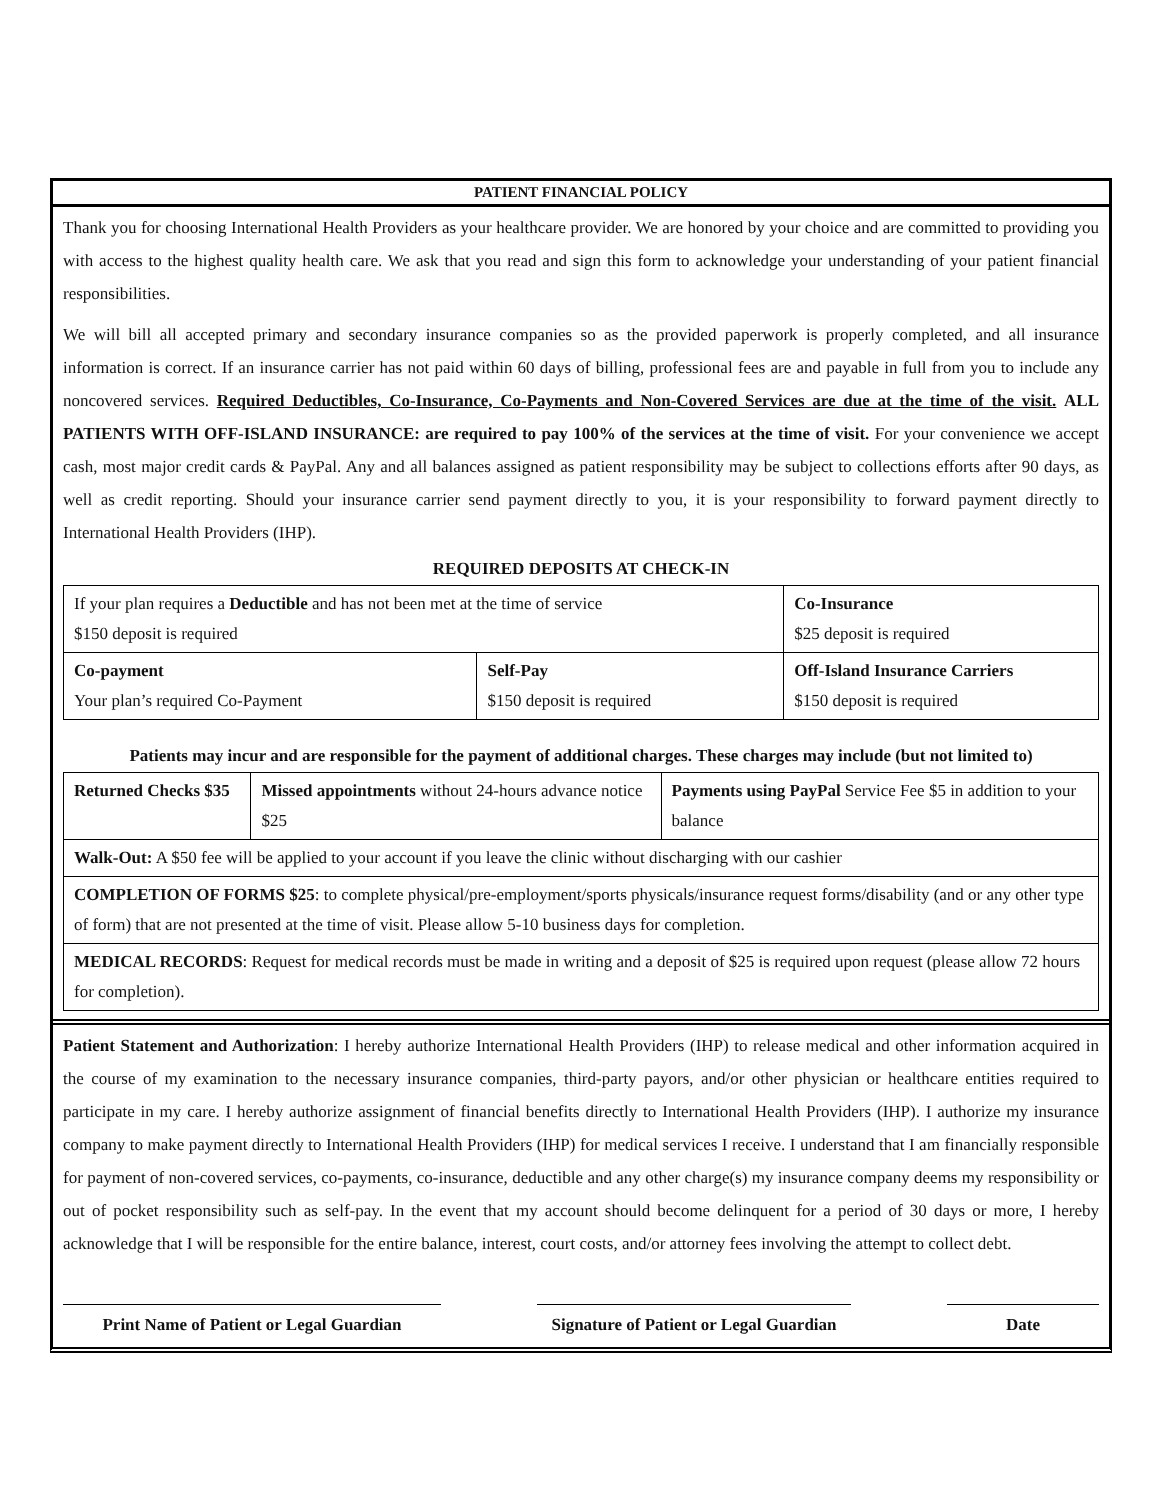PATIENT FINANCIAL POLICY
Thank you for choosing International Health Providers as your healthcare provider. We are honored by your choice and are committed to providing you with access to the highest quality health care. We ask that you read and sign this form to acknowledge your understanding of your patient financial responsibilities.
We will bill all accepted primary and secondary insurance companies so as the provided paperwork is properly completed, and all insurance information is correct. If an insurance carrier has not paid within 60 days of billing, professional fees are and payable in full from you to include any noncovered services. Required Deductibles, Co-Insurance, Co-Payments and Non-Covered Services are due at the time of the visit. ALL PATIENTS WITH OFF-ISLAND INSURANCE: are required to pay 100% of the services at the time of visit. For your convenience we accept cash, most major credit cards & PayPal. Any and all balances assigned as patient responsibility may be subject to collections efforts after 90 days, as well as credit reporting. Should your insurance carrier send payment directly to you, it is your responsibility to forward payment directly to International Health Providers (IHP).
REQUIRED DEPOSITS AT CHECK-IN
| If your plan requires a Deductible and has not been met at the time of service $150 deposit is required | | Co-Insurance $25 deposit is required |
| Co-payment Your plan’s required Co-Payment | Self-Pay $150 deposit is required | Off-Island Insurance Carriers $150 deposit is required |
Patients may incur and are responsible for the payment of additional charges. These charges may include (but not limited to)
| Returned Checks $35 | Missed appointments without 24-hours advance notice $25 | Payments using PayPal Service Fee $5 in addition to your balance |
| Walk-Out: A $50 fee will be applied to your account if you leave the clinic without discharging with our cashier | | |
| COMPLETION OF FORMS $25 : to complete physical/pre-employment/sports physicals/insurance request forms/disability (and or any other type of form) that are not presented at the time of visit. Please allow 5-10 business days for completion. | | |
| MEDICAL RECORDS : Request for medical records must be made in writing and a deposit of $25 is required upon request (please allow 72 hours for completion). | | |
Patient Statement and Authorization: I hereby authorize International Health Providers (IHP) to release medical and other information acquired in the course of my examination to the necessary insurance companies, third-party payors, and/or other physician or healthcare entities required to participate in my care. I hereby authorize assignment of financial benefits directly to International Health Providers (IHP). I authorize my insurance company to make payment directly to International Health Providers (IHP) for medical services I receive. I understand that I am financially responsible for payment of non-covered services, co-payments, co-insurance, deductible and any other charge(s) my insurance company deems my responsibility or out of pocket responsibility such as self-pay. In the event that my account should become delinquent for a period of 30 days or more, I hereby acknowledge that I will be responsible for the entire balance, interest, court costs, and/or attorney fees involving the attempt to collect debt.
Print Name of Patient or Legal Guardian
Signature of Patient or Legal Guardian
Date